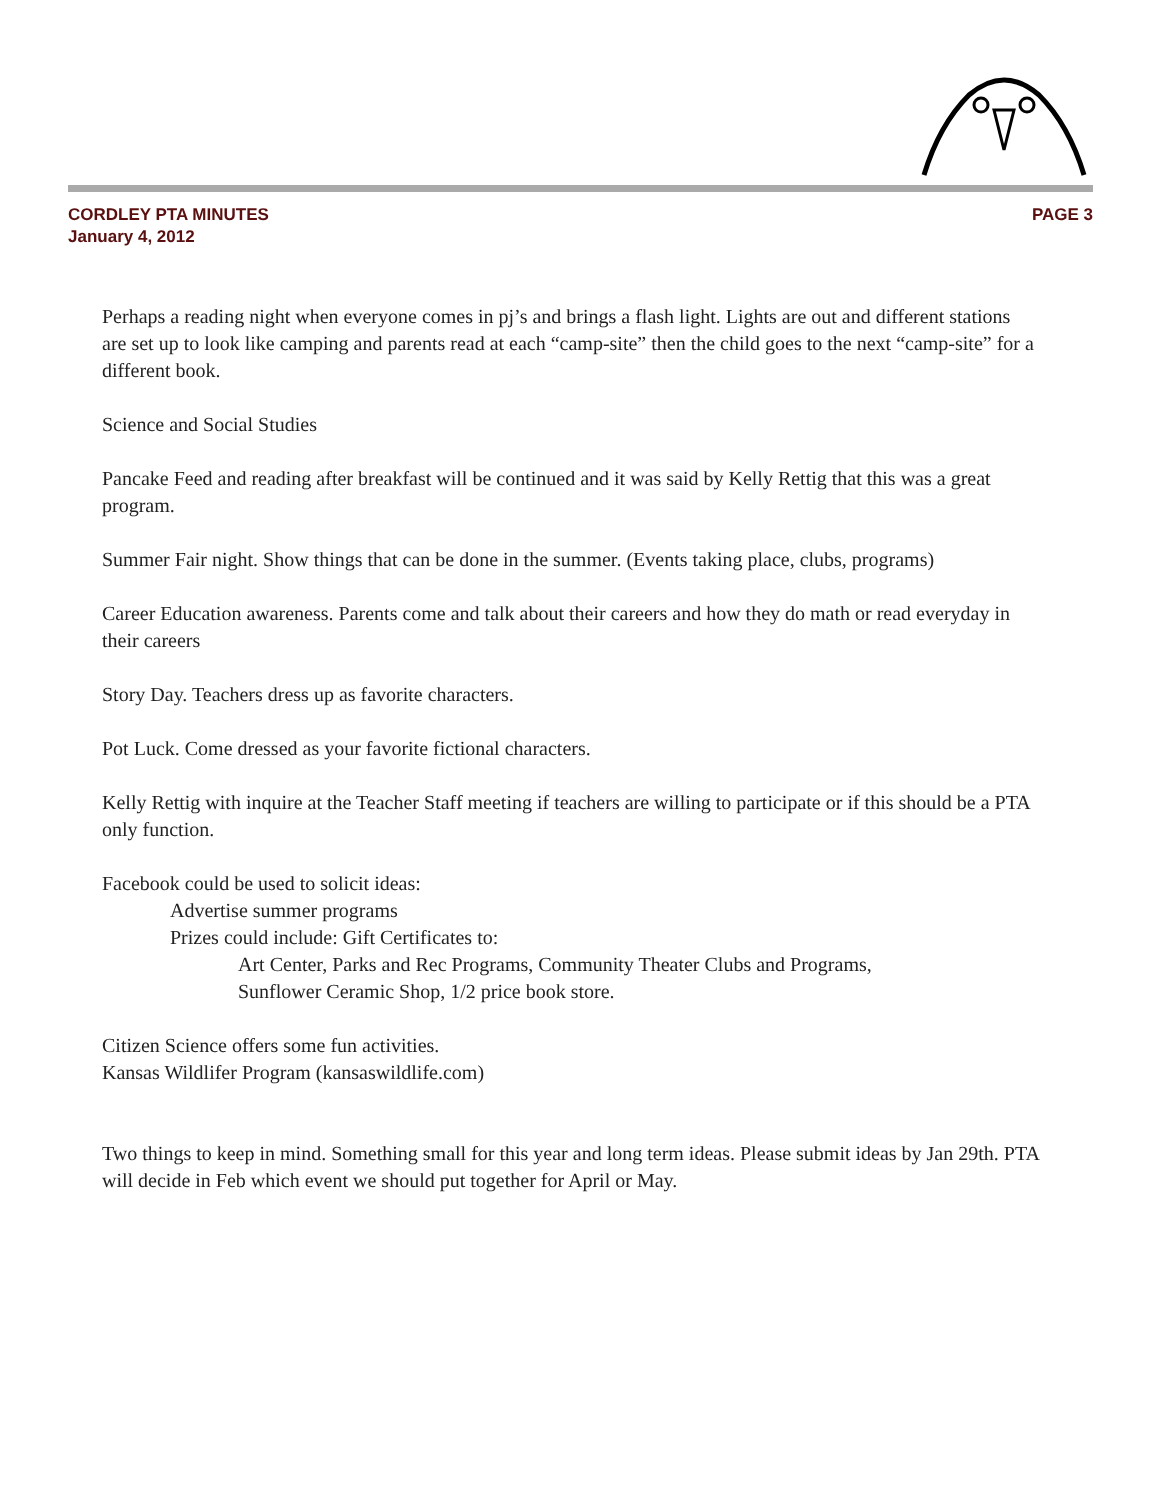CORDLEY PTA MINUTES
January 4, 2012
PAGE 3
Perhaps a reading night when everyone comes in pj’s and brings a flash light. Lights are out and different stations are set up to look like camping and parents read at each “camp-site” then the child goes to the next “camp-site” for a different book.
Science and Social Studies
Pancake Feed and reading after breakfast will be continued and it was said by Kelly Rettig that this was a great program.
Summer Fair night. Show things that can be done in the summer. (Events taking place, clubs, programs)
Career Education awareness. Parents come and talk about their careers and how they do math or read everyday in their careers
Story Day. Teachers dress up as favorite characters.
Pot Luck. Come dressed as your favorite fictional characters.
Kelly Rettig with inquire at the Teacher Staff meeting if teachers are willing to participate or if this should be a PTA only function.
Facebook could be used to solicit ideas:
Advertise summer programs
Prizes could include: Gift Certificates to:
Art Center, Parks and Rec Programs, Community Theater Clubs and Programs,
Sunflower Ceramic Shop, 1/2 price book store.
Citizen Science offers some fun activities.
Kansas Wildlifer Program (kansaswildlife.com)
Two things to keep in mind. Something small for this year and long term ideas. Please submit ideas by Jan 29th. PTA will decide in Feb which event we should put together for April or May.